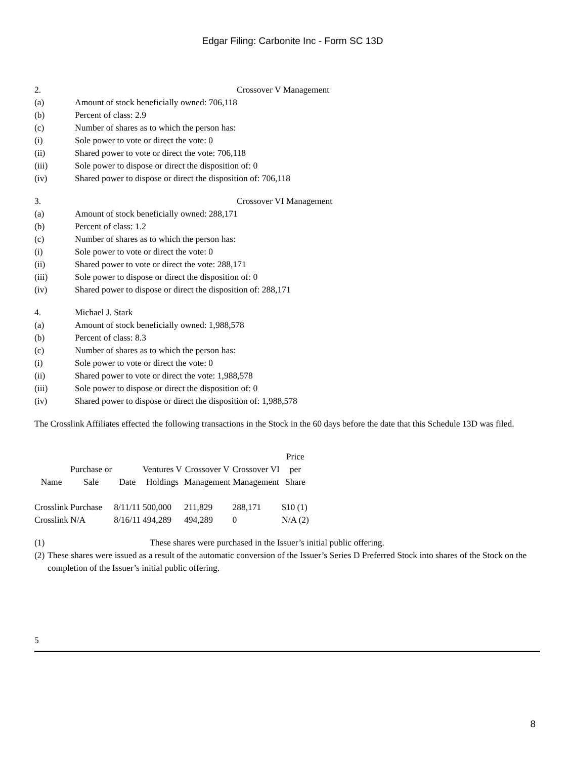Edgar Filing: Carbonite Inc - Form SC 13D
2. Crossover V Management
(a) Amount of stock beneficially owned: 706,118
(b) Percent of class: 2.9
(c) Number of shares as to which the person has:
(i) Sole power to vote or direct the vote: 0
(ii) Shared power to vote or direct the vote: 706,118
(iii) Sole power to dispose or direct the disposition of: 0
(iv) Shared power to dispose or direct the disposition of: 706,118
3. Crossover VI Management
(a) Amount of stock beneficially owned: 288,171
(b) Percent of class: 1.2
(c) Number of shares as to which the person has:
(i) Sole power to vote or direct the vote: 0
(ii) Shared power to vote or direct the vote: 288,171
(iii) Sole power to dispose or direct the disposition of: 0
(iv) Shared power to dispose or direct the disposition of: 288,171
4. Michael J. Stark
(a) Amount of stock beneficially owned: 1,988,578
(b) Percent of class: 8.3
(c) Number of shares as to which the person has:
(i) Sole power to vote or direct the vote: 0
(ii) Shared power to vote or direct the vote: 1,988,578
(iii) Sole power to dispose or direct the disposition of: 0
(iv) Shared power to dispose or direct the disposition of: 1,988,578
The Crosslink Affiliates effected the following transactions in the Stock in the 60 days before the date that this Schedule 13D was filed.
| Name | Purchase or Sale | Date | Ventures V Holdings | Crossover V Management | Crossover VI Management | Price per Share |
| --- | --- | --- | --- | --- | --- | --- |
| Crosslink | Purchase | 8/11/11 | 500,000 | 211,829 | 288,171 | $10 (1) |
| Crosslink | N/A | 8/16/11 | 494,289 | 494,289 | 0 | N/A (2) |
(1) These shares were purchased in the Issuer’s initial public offering.
(2) These shares were issued as a result of the automatic conversion of the Issuer’s Series D Preferred Stock into shares of the Stock on the completion of the Issuer’s initial public offering.
5
8